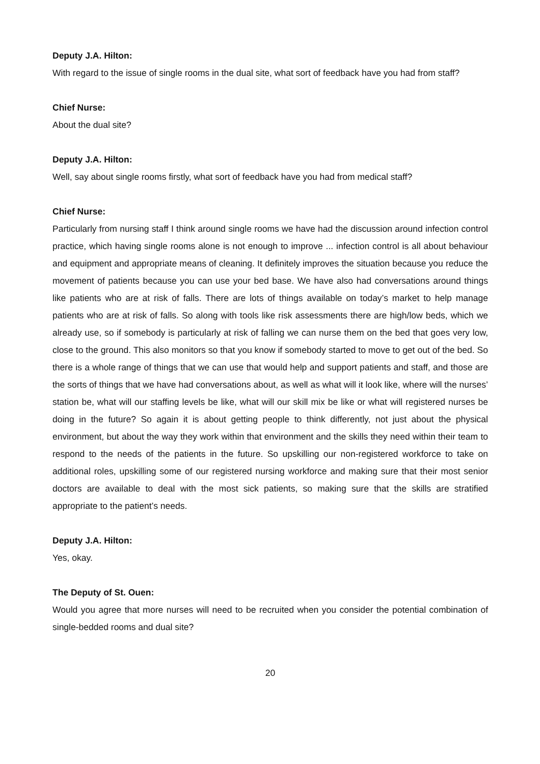Deputy J.A. Hilton:
With regard to the issue of single rooms in the dual site, what sort of feedback have you had from staff?
Chief Nurse:
About the dual site?
Deputy J.A. Hilton:
Well, say about single rooms firstly, what sort of feedback have you had from medical staff?
Chief Nurse:
Particularly from nursing staff I think around single rooms we have had the discussion around infection control practice, which having single rooms alone is not enough to improve ... infection control is all about behaviour and equipment and appropriate means of cleaning. It definitely improves the situation because you reduce the movement of patients because you can use your bed base. We have also had conversations around things like patients who are at risk of falls. There are lots of things available on today’s market to help manage patients who are at risk of falls. So along with tools like risk assessments there are high/low beds, which we already use, so if somebody is particularly at risk of falling we can nurse them on the bed that goes very low, close to the ground. This also monitors so that you know if somebody started to move to get out of the bed. So there is a whole range of things that we can use that would help and support patients and staff, and those are the sorts of things that we have had conversations about, as well as what will it look like, where will the nurses’ station be, what will our staffing levels be like, what will our skill mix be like or what will registered nurses be doing in the future? So again it is about getting people to think differently, not just about the physical environment, but about the way they work within that environment and the skills they need within their team to respond to the needs of the patients in the future. So upskilling our non-registered workforce to take on additional roles, upskilling some of our registered nursing workforce and making sure that their most senior doctors are available to deal with the most sick patients, so making sure that the skills are stratified appropriate to the patient’s needs.
Deputy J.A. Hilton:
Yes, okay.
The Deputy of St. Ouen:
Would you agree that more nurses will need to be recruited when you consider the potential combination of single-bedded rooms and dual site?
20